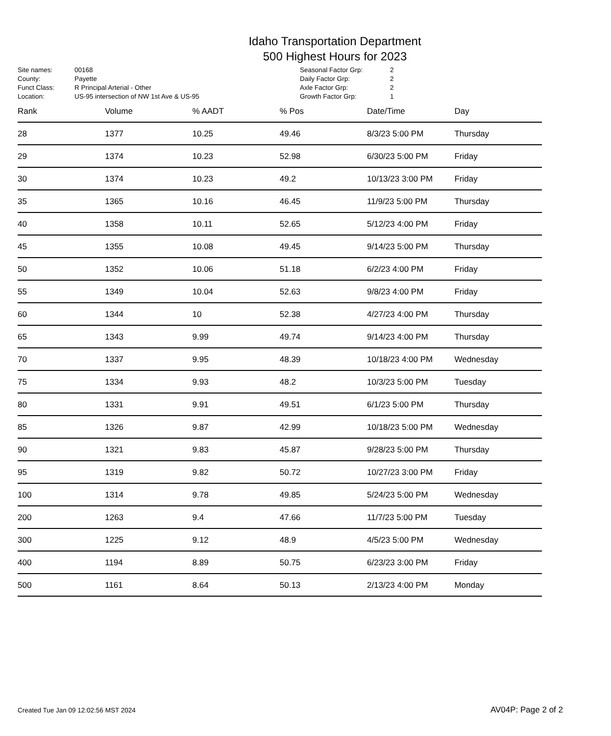Idaho Transportation Department
500 Highest Hours for 2023
| Site names: | 00168 |
| County: | Payette |
| Funct Class: | R Principal Arterial - Other |
| Location: | US-95 intersection of NW 1st Ave & US-95 |
| Seasonal Factor Grp: | 2 |
| Daily Factor Grp: | 2 |
| Axle Factor Grp: | 2 |
| Growth Factor Grp: | 1 |
| Rank | Volume | % AADT | % Pos | Date/Time | Day |
| --- | --- | --- | --- | --- | --- |
| 28 | 1377 | 10.25 | 49.46 | 8/3/23 5:00 PM | Thursday |
| 29 | 1374 | 10.23 | 52.98 | 6/30/23 5:00 PM | Friday |
| 30 | 1374 | 10.23 | 49.2 | 10/13/23 3:00 PM | Friday |
| 35 | 1365 | 10.16 | 46.45 | 11/9/23 5:00 PM | Thursday |
| 40 | 1358 | 10.11 | 52.65 | 5/12/23 4:00 PM | Friday |
| 45 | 1355 | 10.08 | 49.45 | 9/14/23 5:00 PM | Thursday |
| 50 | 1352 | 10.06 | 51.18 | 6/2/23 4:00 PM | Friday |
| 55 | 1349 | 10.04 | 52.63 | 9/8/23 4:00 PM | Friday |
| 60 | 1344 | 10 | 52.38 | 4/27/23 4:00 PM | Thursday |
| 65 | 1343 | 9.99 | 49.74 | 9/14/23 4:00 PM | Thursday |
| 70 | 1337 | 9.95 | 48.39 | 10/18/23 4:00 PM | Wednesday |
| 75 | 1334 | 9.93 | 48.2 | 10/3/23 5:00 PM | Tuesday |
| 80 | 1331 | 9.91 | 49.51 | 6/1/23 5:00 PM | Thursday |
| 85 | 1326 | 9.87 | 42.99 | 10/18/23 5:00 PM | Wednesday |
| 90 | 1321 | 9.83 | 45.87 | 9/28/23 5:00 PM | Thursday |
| 95 | 1319 | 9.82 | 50.72 | 10/27/23 3:00 PM | Friday |
| 100 | 1314 | 9.78 | 49.85 | 5/24/23 5:00 PM | Wednesday |
| 200 | 1263 | 9.4 | 47.66 | 11/7/23 5:00 PM | Tuesday |
| 300 | 1225 | 9.12 | 48.9 | 4/5/23 5:00 PM | Wednesday |
| 400 | 1194 | 8.89 | 50.75 | 6/23/23 3:00 PM | Friday |
| 500 | 1161 | 8.64 | 50.13 | 2/13/23 4:00 PM | Monday |
Created Tue Jan 09 12:02:56 MST 2024 AV04P: Page 2 of 2